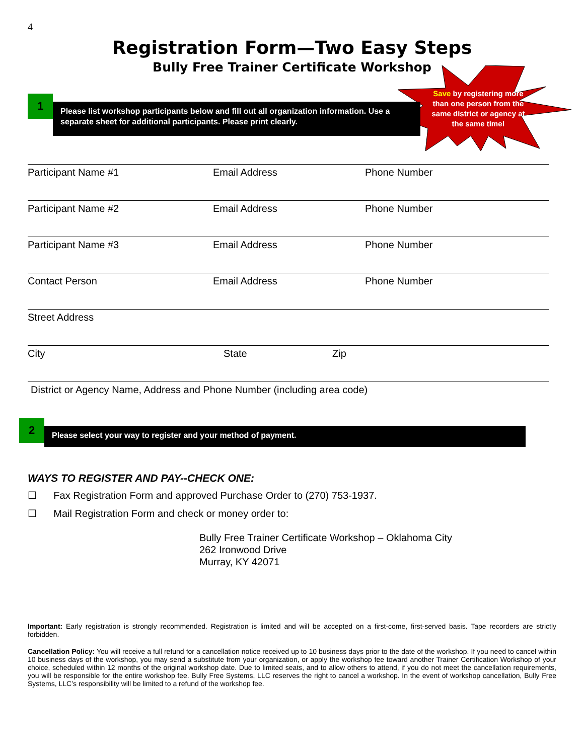4
Registration Form—Two Easy Steps
Bully Free Trainer Certificate Workshop
Save by registering more than one person from the same district or agency at the same time!
1
Please list workshop participants below and fill out all organization information. Use a separate sheet for additional participants. Please print clearly.
Participant Name #1 Email Address Phone Number
Participant Name #2 Email Address Phone Number
Participant Name #3 Email Address Phone Number
Contact Person Email Address Phone Number
Street Address
City State Zip
District or Agency Name, Address and Phone Number (including area code)
2
Please select your way to register and your method of payment.
WAYS TO REGISTER AND PAY--CHECK ONE:
☐ Fax Registration Form and approved Purchase Order to (270) 753-1937.
☐ Mail Registration Form and check or money order to:
Bully Free Trainer Certificate Workshop – Oklahoma City
262 Ironwood Drive
Murray, KY 42071
Important: Early registration is strongly recommended. Registration is limited and will be accepted on a first-come, first-served basis. Tape recorders are strictly forbidden.
Cancellation Policy: You will receive a full refund for a cancellation notice received up to 10 business days prior to the date of the workshop. If you need to cancel within 10 business days of the workshop, you may send a substitute from your organization, or apply the workshop fee toward another Trainer Certification Workshop of your choice, scheduled within 12 months of the original workshop date. Due to limited seats, and to allow others to attend, if you do not meet the cancellation requirements, you will be responsible for the entire workshop fee. Bully Free Systems, LLC reserves the right to cancel a workshop. In the event of workshop cancellation, Bully Free Systems, LLC’s responsibility will be limited to a refund of the workshop fee.